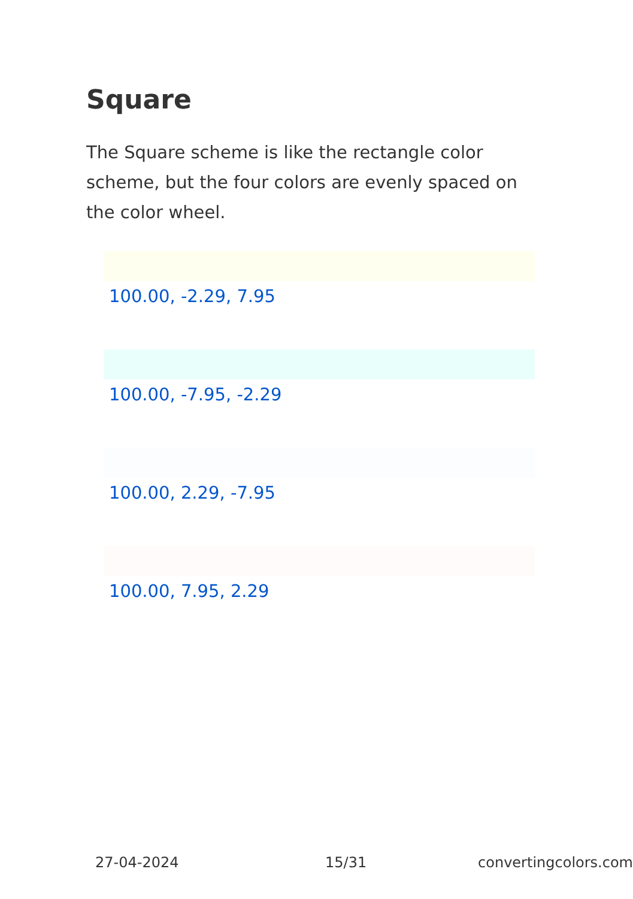Square
The Square scheme is like the rectangle color scheme, but the four colors are evenly spaced on the color wheel.
100.00, -2.29, 7.95
100.00, -7.95, -2.29
100.00, 2.29, -7.95
100.00, 7.95, 2.29
27-04-2024 15/31 convertingcolors.com